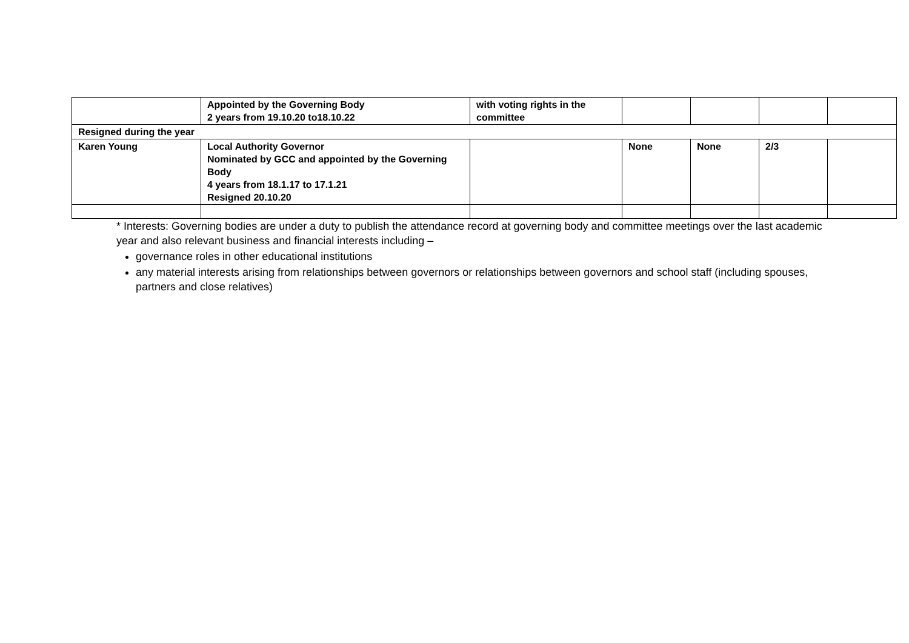| | Appointed by the Governing Body 2 years from 19.10.20 to18.10.22 | with voting rights in the committee | | | | |
| Resigned during the year | | | | | | |
| Karen Young | Local Authority Governor Nominated by GCC and appointed by the Governing Body 4 years from 18.1.17 to 17.1.21 Resigned 20.10.20 | | None | None | 2/3 | |
* Interests: Governing bodies are under a duty to publish the attendance record at governing body and committee meetings over the last academic year and also relevant business and financial interests including –
governance roles in other educational institutions
any material interests arising from relationships between governors or relationships between governors and school staff (including spouses, partners and close relatives)